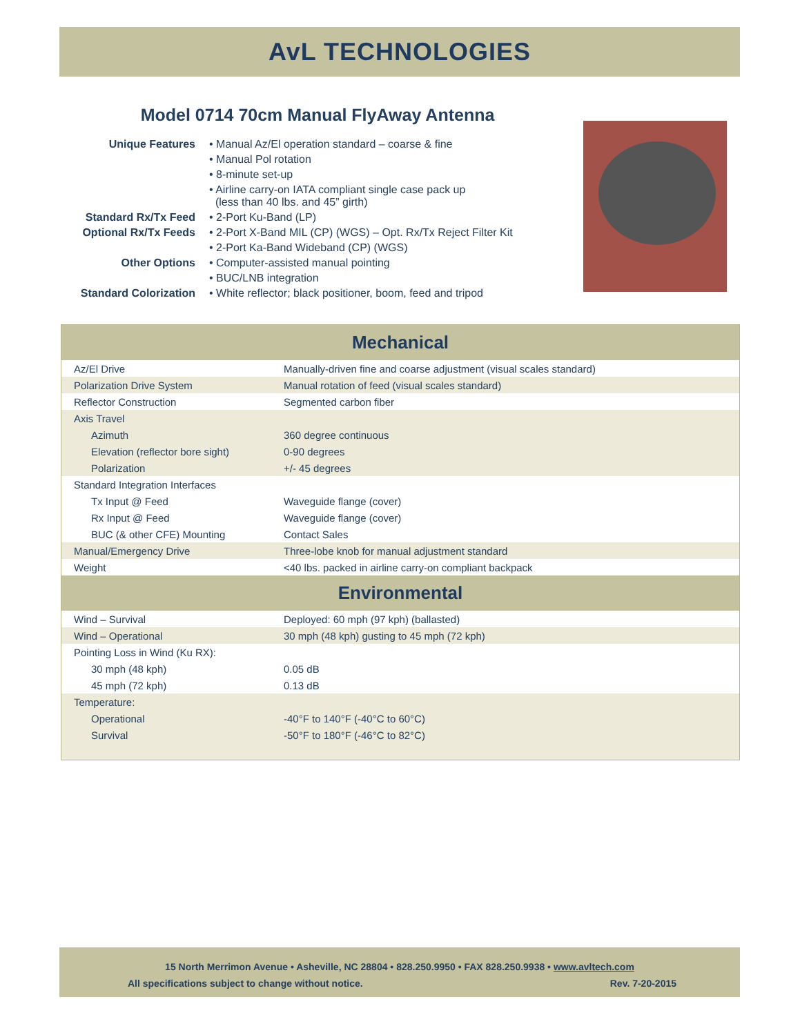AvL TECHNOLOGIES
Model 0714 70cm Manual FlyAway Antenna
| Unique Features | • Manual Az/El operation standard – coarse & fine |
| | • Manual Pol rotation |
| | • 8-minute set-up |
| | • Airline carry-on IATA compliant single case pack up (less than 40 lbs. and 45” girth) |
| Standard Rx/Tx Feed | • 2-Port Ku-Band (LP) |
| Optional Rx/Tx Feeds | • 2-Port X-Band MIL (CP) (WGS) – Opt. Rx/Tx Reject Filter Kit |
| | • 2-Port Ka-Band Wideband (CP) (WGS) |
| Other Options | • Computer-assisted manual pointing |
| | • BUC/LNB integration |
| Standard Colorization | • White reflector; black positioner, boom, feed and tripod |
| Mechanical | |
| --- | --- |
| Az/El Drive | Manually-driven fine and coarse adjustment (visual scales standard) |
| Polarization Drive System | Manual rotation of feed (visual scales standard) |
| Reflector Construction | Segmented carbon fiber |
| Axis Travel | |
| Azimuth | 360 degree continuous |
| Elevation (reflector bore sight) | 0-90 degrees |
| Polarization | +/- 45 degrees |
| Standard Integration Interfaces | |
| Tx Input @ Feed | Waveguide flange (cover) |
| Rx Input @ Feed | Waveguide flange (cover) |
| BUC (& other CFE) Mounting | Contact Sales |
| Manual/Emergency Drive | Three-lobe knob for manual adjustment standard |
| Weight | <40 lbs. packed in airline carry-on compliant backpack |
| Environmental | |
| Wind – Survival | Deployed: 60 mph (97 kph) (ballasted) |
| Wind – Operational | 30 mph (48 kph) gusting to 45 mph (72 kph) |
| Pointing Loss in Wind (Ku RX): | |
| 30 mph (48 kph) | 0.05 dB |
| 45 mph (72 kph) | 0.13 dB |
| Temperature: | |
| Operational | -40°F to 140°F (-40°C to 60°C) |
| Survival | -50°F to 180°F (-46°C to 82°C) |
15 North Merrimon Avenue • Asheville, NC 28804 • 828.250.9950 • FAX 828.250.9938 • www.avltech.com
All specifications subject to change without notice. Rev. 7-20-2015